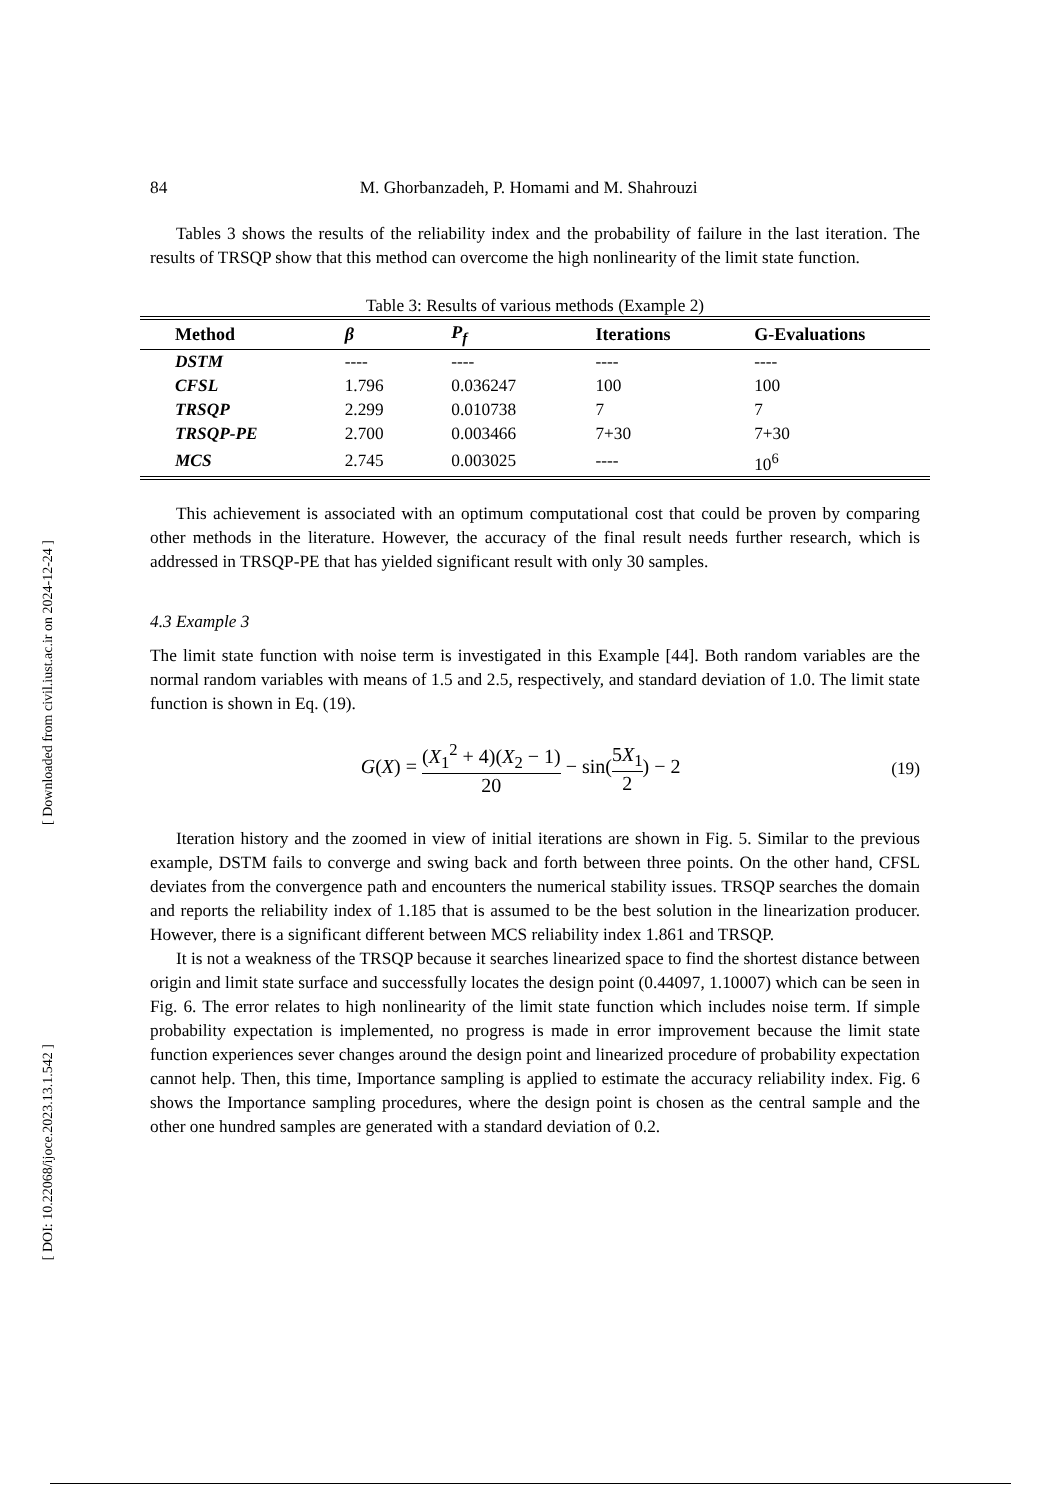[ Downloaded from civil.iust.ac.ir on 2024-12-24 ]
[ DOI: 10.22068/ijoce.2023.13.1.542 ]
84 M. Ghorbanzadeh, P. Homami and M. Shahrouzi
Tables 3 shows the results of the reliability index and the probability of failure in the last iteration. The results of TRSQP show that this method can overcome the high nonlinearity of the limit state function.
Table 3: Results of various methods (Example 2)
| Method | β | P<sub>f</sub> | Iterations | G-Evaluations |
| --- | --- | --- | --- | --- |
| DSTM | ---- | ---- | ---- | ---- |
| CFSL | 1.796 | 0.036247 | 100 | 100 |
| TRSQP | 2.299 | 0.010738 | 7 | 7 |
| TRSQP-PE | 2.700 | 0.003466 | 7+30 | 7+30 |
| MCS | 2.745 | 0.003025 | ---- | 10<sup>6</sup> |
This achievement is associated with an optimum computational cost that could be proven by comparing other methods in the literature. However, the accuracy of the final result needs further research, which is addressed in TRSQP-PE that has yielded significant result with only 30 samples.
4.3 Example 3
The limit state function with noise term is investigated in this Example [44]. Both random variables are the normal random variables with means of 1.5 and 2.5, respectively, and standard deviation of 1.0. The limit state function is shown in Eq. (19).
G(X) = (X<sub>1</sub><sup>2</sup> + 4)(X<sub>2</sub> − 1) 20 − sin(5X<sub>1</sub> 2) − 2
(19)
Iteration history and the zoomed in view of initial iterations are shown in Fig. 5. Similar to the previous example, DSTM fails to converge and swing back and forth between three points. On the other hand, CFSL deviates from the convergence path and encounters the numerical stability issues. TRSQP searches the domain and reports the reliability index of 1.185 that is assumed to be the best solution in the linearization producer. However, there is a significant different between MCS reliability index 1.861 and TRSQP.
It is not a weakness of the TRSQP because it searches linearized space to find the shortest distance between origin and limit state surface and successfully locates the design point (0.44097, 1.10007) which can be seen in Fig. 6. The error relates to high nonlinearity of the limit state function which includes noise term. If simple probability expectation is implemented, no progress is made in error improvement because the limit state function experiences sever changes around the design point and linearized procedure of probability expectation cannot help. Then, this time, Importance sampling is applied to estimate the accuracy reliability index. Fig. 6 shows the Importance sampling procedures, where the design point is chosen as the central sample and the other one hundred samples are generated with a standard deviation of 0.2.